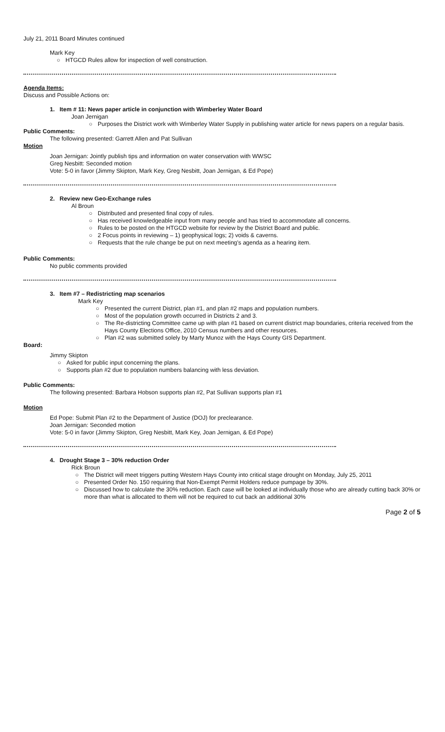July 21, 2011 Board Minutes continued
Mark Key
○ HTGCD Rules allow for inspection of well construction.
Agenda Items:
Discuss and Possible Actions on:
1. Item # 11: News paper article in conjunction with Wimberley Water Board
Joan Jernigan
○ Purposes the District work with Wimberley Water Supply in publishing water article for news papers on a regular basis.
Public Comments:
The following presented: Garrett Allen and Pat Sullivan
Motion
Joan Jernigan: Jointly publish tips and information on water conservation with WWSC
Greg Nesbitt: Seconded motion
Vote: 5-0 in favor (Jimmy Skipton, Mark Key, Greg Nesbitt, Joan Jernigan, & Ed Pope)
2. Review new Geo-Exchange rules
Al Broun
○ Distributed and presented final copy of rules.
○ Has received knowledgeable input from many people and has tried to accommodate all concerns.
○ Rules to be posted on the HTGCD website for review by the District Board and public.
○ 2 Focus points in reviewing – 1) geophysical logs; 2) voids & caverns.
○ Requests that the rule change be put on next meeting's agenda as a hearing item.
Public Comments:
No public comments provided
3. Item #7 – Redistricting map scenarios
Mark Key
○ Presented the current District, plan #1, and plan #2 maps and population numbers.
○ Most of the population growth occurred in Districts 2 and 3.
○ The Re-districting Committee came up with plan #1 based on current district map boundaries, criteria received from the Hays County Elections Office, 2010 Census numbers and other resources.
○ Plan #2 was submitted solely by Marty Munoz with the Hays County GIS Department.
Board:
Jimmy Skipton
○ Asked for public input concerning the plans.
○ Supports plan #2 due to population numbers balancing with less deviation.
Public Comments:
The following presented: Barbara Hobson supports plan #2, Pat Sullivan supports plan #1
Motion
Ed Pope: Submit Plan #2 to the Department of Justice (DOJ) for preclearance.
Joan Jernigan: Seconded motion
Vote: 5-0 in favor (Jimmy Skipton, Greg Nesbitt, Mark Key, Joan Jernigan, & Ed Pope)
4. Drought Stage 3 – 30% reduction Order
Rick Broun
○ The District will meet triggers putting Western Hays County into critical stage drought on Monday, July 25, 2011
○ Presented Order No. 150 requiring that Non-Exempt Permit Holders reduce pumpage by 30%.
○ Discussed how to calculate the 30% reduction. Each case will be looked at individually those who are already cutting back 30% or more than what is allocated to them will not be required to cut back an additional 30%
Page 2 of 5